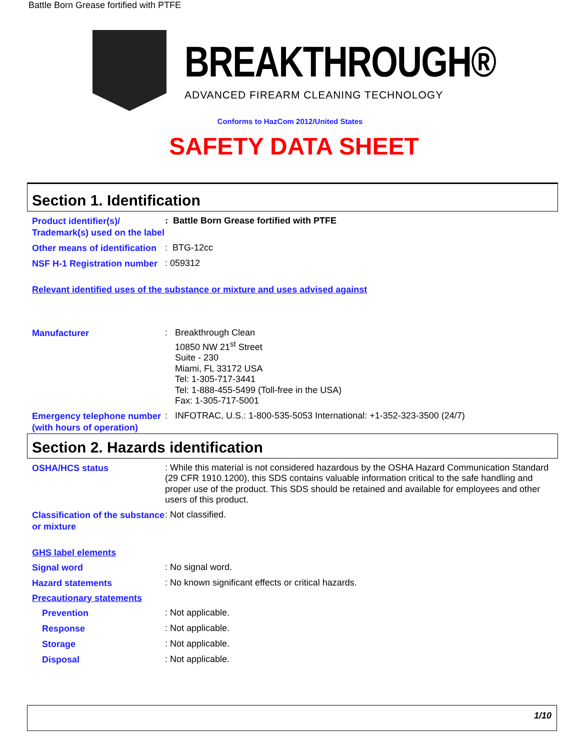Battle Born Grease fortified with PTFE
BREAKTHROUGH®
ADVANCED FIREARM CLEANING TECHNOLOGY
Conforms to HazCom 2012/United States
SAFETY DATA SHEET
Section 1. Identification
Product identifier(s)/ Trademark(s) used on the label
: Battle Born Grease fortified with PTFE
Other means of identification
: BTG-12cc
NSF H-1 Registration number
: 059312
Relevant identified uses of the substance or mixture and uses advised against
Manufacturer
: Breakthrough Clean
10850 NW 21<sup>st</sup> Street
Suite - 230
Miami, FL 33172 USA
Tel: 1-305-717-3441
Tel: 1-888-455-5499 (Toll-free in the USA)
Fax: 1-305-717-5001
Emergency telephone number (with hours of operation)
: INFOTRAC, U.S.: 1-800-535-5053 International: +1-352-323-3500 (24/7)
Section 2. Hazards identification
OSHA/HCS status
: While this material is not considered hazardous by the OSHA Hazard Communication Standard (29 CFR 1910.1200), this SDS contains valuable information critical to the safe handling and proper use of the product. This SDS should be retained and available for employees and other users of this product.
Classification of the substance or mixture
: Not classified.
GHS label elements
Signal word
: No signal word.
Hazard statements
: No known significant effects or critical hazards.
Precautionary statements
Prevention
: Not applicable.
Response
: Not applicable.
Storage
: Not applicable.
Disposal
: Not applicable.
1/10